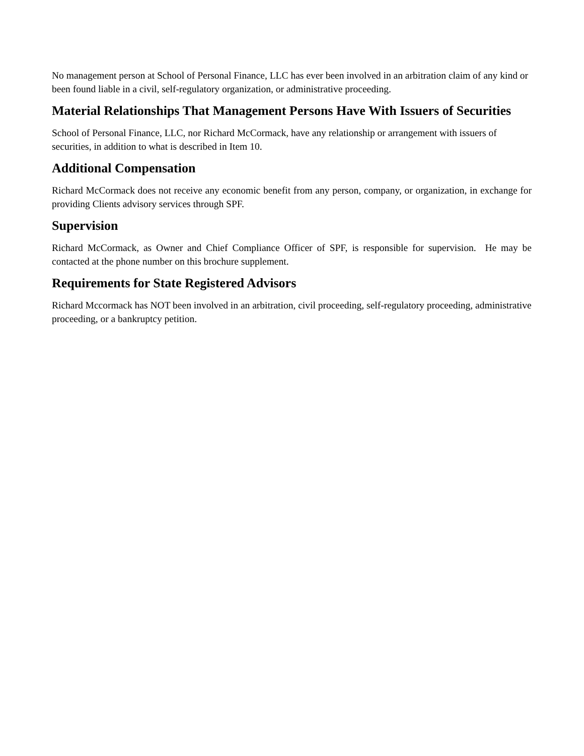No management person at School of Personal Finance, LLC has ever been involved in an arbitration claim of any kind or been found liable in a civil, self-regulatory organization, or administrative proceeding.
Material Relationships That Management Persons Have With Issuers of Securities
School of Personal Finance, LLC, nor Richard McCormack, have any relationship or arrangement with issuers of securities, in addition to what is described in Item 10.
Additional Compensation
Richard McCormack does not receive any economic benefit from any person, company, or organization, in exchange for providing Clients advisory services through SPF.
Supervision
Richard McCormack, as Owner and Chief Compliance Officer of SPF, is responsible for supervision. He may be contacted at the phone number on this brochure supplement.
Requirements for State Registered Advisors
Richard Mccormack has NOT been involved in an arbitration, civil proceeding, self-regulatory proceeding, administrative proceeding, or a bankruptcy petition.